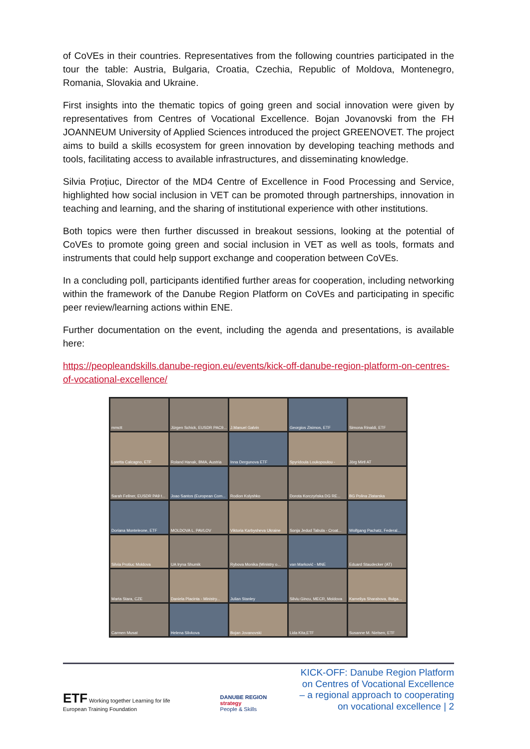of CoVEs in their countries. Representatives from the following countries participated in the tour the table: Austria, Bulgaria, Croatia, Czechia, Republic of Moldova, Montenegro, Romania, Slovakia and Ukraine.
First insights into the thematic topics of going green and social innovation were given by representatives from Centres of Vocational Excellence. Bojan Jovanovski from the FH JOANNEUM University of Applied Sciences introduced the project GREENOVET. The project aims to build a skills ecosystem for green innovation by developing teaching methods and tools, facilitating access to available infrastructures, and disseminating knowledge.
Silvia Proțiuc, Director of the MD4 Centre of Excellence in Food Processing and Service, highlighted how social inclusion in VET can be promoted through partnerships, innovation in teaching and learning, and the sharing of institutional experience with other institutions.
Both topics were then further discussed in breakout sessions, looking at the potential of CoVEs to promote going green and social inclusion in VET as well as tools, formats and instruments that could help support exchange and cooperation between CoVEs.
In a concluding poll, participants identified further areas for cooperation, including networking within the framework of the Danube Region Platform on CoVEs and participating in specific peer review/learning actions within ENE.
Further documentation on the event, including the agenda and presentations, is available here:
https://peopleandskills.danube-region.eu/events/kick-off-danube-region-platform-on-centres-of-vocational-excellence/
mmctt
Jürgen Schick, EUSDR PAC9...
J.Manuel Galvin
Georgios Zisimos, ETF
Simona Rinaldi, ETF
Loretta Calcagno, ETF
Roland Hanak, BMA, Austria
Inna Dergunova ETF
Spyridoula Loukopoulou -
Jörg Mirtl AT
Sarah Fellner, EUSDR PA9 t...
Joao Santos (European Com...
Rodion Kolyshko
Dorota Korczyńska DG RE...
BG Polina Zlatarska
Doriana Monteleone, ETF
MOLDOVA L. PAVLOV
Viktoria Karbysheva Ukraine
Sonja Jedud Tabula - Croat...
Wolfgang Pachatz, Federal...
Silvia Protiuc Moldova
UA Iryna Shumik
Rybova Monika (Ministry o...
van Marković - MNE
Eduard Staudecker (AT)
Marta Stara, CZE
Daniela Placinta - Ministry...
Julian Stanley
Silviu Gincu, MECR, Moldova
Kameliya Sharabova, Bulga...
Carmen Musat
Helena Slivkova
Bojan Jovanovski
Lida Kita,ETF
Susanne M. Nielsen, ETF
ETF Working together Learning for life
European Training Foundation
DANUBE REGION
strategy
People & Skills
KICK-OFF: Danube Region Platform on Centres of Vocational Excellence – a regional approach to cooperating on vocational excellence | 2